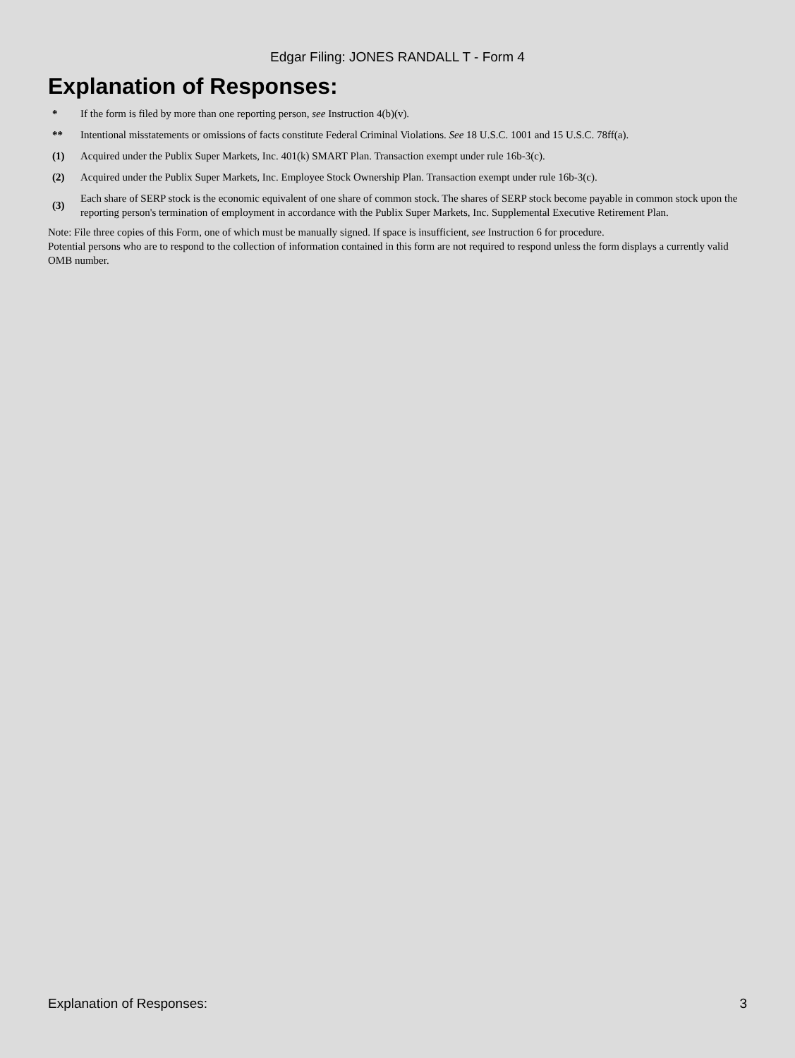Edgar Filing: JONES RANDALL T - Form 4
Explanation of Responses:
| * | If the form is filed by more than one reporting person, see Instruction 4(b)(v). |
| ** | Intentional misstatements or omissions of facts constitute Federal Criminal Violations. See 18 U.S.C. 1001 and 15 U.S.C. 78ff(a). |
| (1) | Acquired under the Publix Super Markets, Inc. 401(k) SMART Plan. Transaction exempt under rule 16b-3(c). |
| (2) | Acquired under the Publix Super Markets, Inc. Employee Stock Ownership Plan. Transaction exempt under rule 16b-3(c). |
| (3) | Each share of SERP stock is the economic equivalent of one share of common stock. The shares of SERP stock become payable in common stock upon the reporting person's termination of employment in accordance with the Publix Super Markets, Inc. Supplemental Executive Retirement Plan. |
Note: File three copies of this Form, one of which must be manually signed. If space is insufficient, see Instruction 6 for procedure.
Potential persons who are to respond to the collection of information contained in this form are not required to respond unless the form displays a currently valid OMB number.
Explanation of Responses: 3